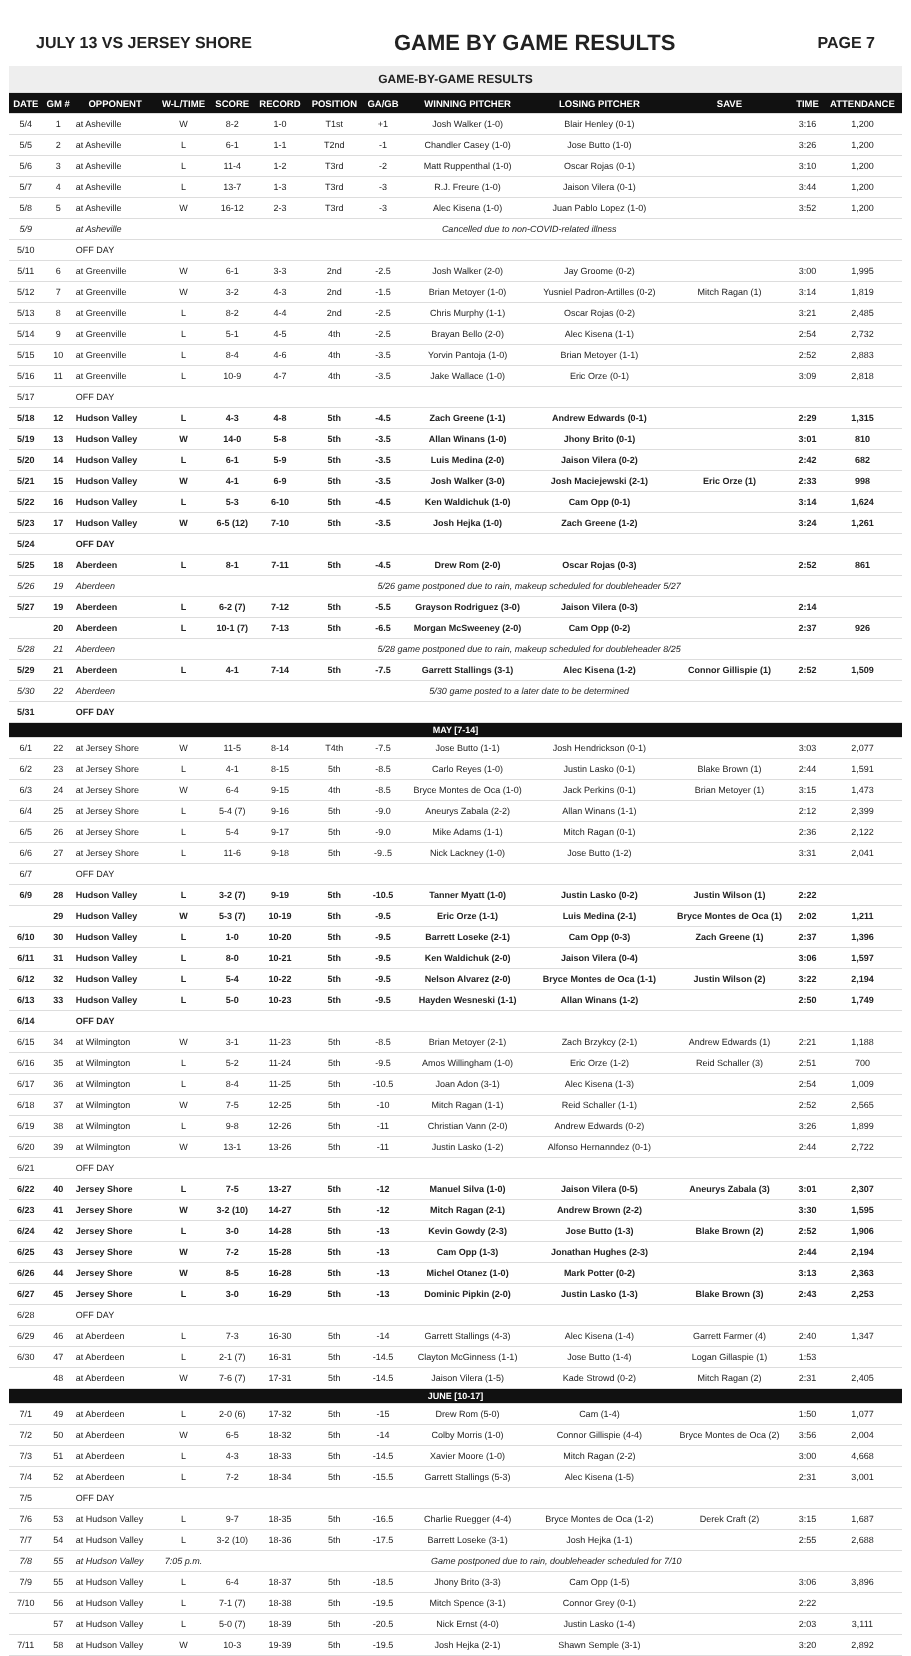JULY 13 VS JERSEY SHORE GAME BY GAME RESULTS PAGE 7
| GAME-BY-GAME RESULTS | | | | | | | | | | | | |
| DATE | GM # | OPPONENT | W-L/TIME | SCORE | RECORD | POSITION | GA/GB | WINNING PITCHER | LOSING PITCHER | SAVE | TIME | ATTENDANCE |
| 5/4 | 1 | at Asheville | W | 8-2 | 1-0 | T1st | +1 | Josh Walker (1-0) | Blair Henley (0-1) | | 3:16 | 1,200 |
| 5/5 | 2 | at Asheville | L | 6-1 | 1-1 | T2nd | -1 | Chandler Casey (1-0) | Jose Butto (1-0) | | 3:26 | 1,200 |
| 5/6 | 3 | at Asheville | L | 11-4 | 1-2 | T3rd | -2 | Matt Ruppenthal (1-0) | Oscar Rojas (0-1) | | 3:10 | 1,200 |
| 5/7 | 4 | at Asheville | L | 13-7 | 1-3 | T3rd | -3 | R.J. Freure (1-0) | Jaison Vilera (0-1) | | 3:44 | 1,200 |
| 5/8 | 5 | at Asheville | W | 16-12 | 2-3 | T3rd | -3 | Alec Kisena (1-0) | Juan Pablo Lopez (1-0) | | 3:52 | 1,200 |
| 5/9 | | at Asheville | Cancelled due to non-COVID-related illness | | | | | | | | | |
| 5/10 | | OFF DAY | | | | | | | | | | |
| 5/11 | 6 | at Greenville | W | 6-1 | 3-3 | 2nd | -2.5 | Josh Walker (2-0) | Jay Groome (0-2) | | 3:00 | 1,995 |
| 5/12 | 7 | at Greenville | W | 3-2 | 4-3 | 2nd | -1.5 | Brian Metoyer (1-0) | Yusniel Padron-Artilles (0-2) | Mitch Ragan (1) | 3:14 | 1,819 |
| 5/13 | 8 | at Greenville | L | 8-2 | 4-4 | 2nd | -2.5 | Chris Murphy (1-1) | Oscar Rojas (0-2) | | 3:21 | 2,485 |
| 5/14 | 9 | at Greenville | L | 5-1 | 4-5 | 4th | -2.5 | Brayan Bello (2-0) | Alec Kisena (1-1) | | 2:54 | 2,732 |
| 5/15 | 10 | at Greenville | L | 8-4 | 4-6 | 4th | -3.5 | Yorvin Pantoja (1-0) | Brian Metoyer (1-1) | | 2:52 | 2,883 |
| 5/16 | 11 | at Greenville | L | 10-9 | 4-7 | 4th | -3.5 | Jake Wallace (1-0) | Eric Orze (0-1) | | 3:09 | 2,818 |
| 5/17 | | OFF DAY | | | | | | | | | | |
| 5/18 | 12 | Hudson Valley | L | 4-3 | 4-8 | 5th | -4.5 | Zach Greene (1-1) | Andrew Edwards (0-1) | | 2:29 | 1,315 |
| 5/19 | 13 | Hudson Valley | W | 14-0 | 5-8 | 5th | -3.5 | Allan Winans (1-0) | Jhony Brito (0-1) | | 3:01 | 810 |
| 5/20 | 14 | Hudson Valley | L | 6-1 | 5-9 | 5th | -3.5 | Luis Medina (2-0) | Jaison Vilera (0-2) | | 2:42 | 682 |
| 5/21 | 15 | Hudson Valley | W | 4-1 | 6-9 | 5th | -3.5 | Josh Walker (3-0) | Josh Maciejewski (2-1) | Eric Orze (1) | 2:33 | 998 |
| 5/22 | 16 | Hudson Valley | L | 5-3 | 6-10 | 5th | -4.5 | Ken Waldichuk (1-0) | Cam Opp (0-1) | | 3:14 | 1,624 |
| 5/23 | 17 | Hudson Valley | W | 6-5 (12) | 7-10 | 5th | -3.5 | Josh Hejka (1-0) | Zach Greene (1-2) | | 3:24 | 1,261 |
| 5/24 | | OFF DAY | | | | | | | | | | |
| 5/25 | 18 | Aberdeen | L | 8-1 | 7-11 | 5th | -4.5 | Drew Rom (2-0) | Oscar Rojas (0-3) | | 2:52 | 861 |
| 5/26 | 19 | Aberdeen | 5/26 game postponed due to rain, makeup scheduled for doubleheader 5/27 | | | | | | | | | |
| 5/27 | 19 | Aberdeen | L | 6-2 (7) | 7-12 | 5th | -5.5 | Grayson Rodriguez (3-0) | Jaison Vilera (0-3) | | 2:14 | |
| | 20 | Aberdeen | L | 10-1 (7) | 7-13 | 5th | -6.5 | Morgan McSweeney (2-0) | Cam Opp (0-2) | | 2:37 | 926 |
| 5/28 | 21 | Aberdeen | 5/28 game postponed due to rain, makeup scheduled for doubleheader 8/25 | | | | | | | | | |
| 5/29 | 21 | Aberdeen | L | 4-1 | 7-14 | 5th | -7.5 | Garrett Stallings (3-1) | Alec Kisena (1-2) | Connor Gillispie (1) | 2:52 | 1,509 |
| 5/30 | 22 | Aberdeen | 5/30 game posted to a later date to be determined | | | | | | | | | |
| 5/31 | | OFF DAY | | | | | | | | | | |
| MAY [7-14] | | | | | | | | | | | | |
| 6/1 | 22 | at Jersey Shore | W | 11-5 | 8-14 | T4th | -7.5 | Jose Butto (1-1) | Josh Hendrickson (0-1) | | 3:03 | 2,077 |
| 6/2 | 23 | at Jersey Shore | L | 4-1 | 8-15 | 5th | -8.5 | Carlo Reyes (1-0) | Justin Lasko (0-1) | Blake Brown (1) | 2:44 | 1,591 |
| 6/3 | 24 | at Jersey Shore | W | 6-4 | 9-15 | 4th | -8.5 | Bryce Montes de Oca (1-0) | Jack Perkins (0-1) | Brian Metoyer (1) | 3:15 | 1,473 |
| 6/4 | 25 | at Jersey Shore | L | 5-4 (7) | 9-16 | 5th | -9.0 | Aneurys Zabala (2-2) | Allan Winans (1-1) | | 2:12 | 2,399 |
| 6/5 | 26 | at Jersey Shore | L | 5-4 | 9-17 | 5th | -9.0 | Mike Adams (1-1) | Mitch Ragan (0-1) | | 2:36 | 2,122 |
| 6/6 | 27 | at Jersey Shore | L | 11-6 | 9-18 | 5th | -9..5 | Nick Lackney (1-0) | Jose Butto (1-2) | | 3:31 | 2,041 |
| 6/7 | | OFF DAY | | | | | | | | | | |
| 6/9 | 28 | Hudson Valley | L | 3-2 (7) | 9-19 | 5th | -10.5 | Tanner Myatt (1-0) | Justin Lasko (0-2) | Justin Wilson (1) | 2:22 | |
| | 29 | Hudson Valley | W | 5-3 (7) | 10-19 | 5th | -9.5 | Eric Orze (1-1) | Luis Medina (2-1) | Bryce Montes de Oca (1) | 2:02 | 1,211 |
| 6/10 | 30 | Hudson Valley | L | 1-0 | 10-20 | 5th | -9.5 | Barrett Loseke (2-1) | Cam Opp (0-3) | Zach Greene (1) | 2:37 | 1,396 |
| 6/11 | 31 | Hudson Valley | L | 8-0 | 10-21 | 5th | -9.5 | Ken Waldichuk (2-0) | Jaison Vilera (0-4) | | 3:06 | 1,597 |
| 6/12 | 32 | Hudson Valley | L | 5-4 | 10-22 | 5th | -9.5 | Nelson Alvarez (2-0) | Bryce Montes de Oca (1-1) | Justin Wilson (2) | 3:22 | 2,194 |
| 6/13 | 33 | Hudson Valley | L | 5-0 | 10-23 | 5th | -9.5 | Hayden Wesneski (1-1) | Allan Winans (1-2) | | 2:50 | 1,749 |
| 6/14 | | OFF DAY | | | | | | | | | | |
| 6/15 | 34 | at Wilmington | W | 3-1 | 11-23 | 5th | -8.5 | Brian Metoyer (2-1) | Zach Brzykcy (2-1) | Andrew Edwards (1) | 2:21 | 1,188 |
| 6/16 | 35 | at Wilmington | L | 5-2 | 11-24 | 5th | -9.5 | Amos Willingham (1-0) | Eric Orze (1-2) | Reid Schaller (3) | 2:51 | 700 |
| 6/17 | 36 | at Wilmington | L | 8-4 | 11-25 | 5th | -10.5 | Joan Adon (3-1) | Alec Kisena (1-3) | | 2:54 | 1,009 |
| 6/18 | 37 | at Wilmington | W | 7-5 | 12-25 | 5th | -10 | Mitch Ragan (1-1) | Reid Schaller (1-1) | | 2:52 | 2,565 |
| 6/19 | 38 | at Wilmington | L | 9-8 | 12-26 | 5th | -11 | Christian Vann (2-0) | Andrew Edwards (0-2) | | 3:26 | 1,899 |
| 6/20 | 39 | at Wilmington | W | 13-1 | 13-26 | 5th | -11 | Justin Lasko (1-2) | Alfonso Hernanndez (0-1) | | 2:44 | 2,722 |
| 6/21 | | OFF DAY | | | | | | | | | | |
| 6/22 | 40 | Jersey Shore | L | 7-5 | 13-27 | 5th | -12 | Manuel Silva (1-0) | Jaison Vilera (0-5) | Aneurys Zabala (3) | 3:01 | 2,307 |
| 6/23 | 41 | Jersey Shore | W | 3-2 (10) | 14-27 | 5th | -12 | Mitch Ragan (2-1) | Andrew Brown (2-2) | | 3:30 | 1,595 |
| 6/24 | 42 | Jersey Shore | L | 3-0 | 14-28 | 5th | -13 | Kevin Gowdy (2-3) | Jose Butto (1-3) | Blake Brown (2) | 2:52 | 1,906 |
| 6/25 | 43 | Jersey Shore | W | 7-2 | 15-28 | 5th | -13 | Cam Opp (1-3) | Jonathan Hughes (2-3) | | 2:44 | 2,194 |
| 6/26 | 44 | Jersey Shore | W | 8-5 | 16-28 | 5th | -13 | Michel Otanez (1-0) | Mark Potter (0-2) | | 3:13 | 2,363 |
| 6/27 | 45 | Jersey Shore | L | 3-0 | 16-29 | 5th | -13 | Dominic Pipkin (2-0) | Justin Lasko (1-3) | Blake Brown (3) | 2:43 | 2,253 |
| 6/28 | | OFF DAY | | | | | | | | | | |
| 6/29 | 46 | at Aberdeen | L | 7-3 | 16-30 | 5th | -14 | Garrett Stallings (4-3) | Alec Kisena (1-4) | Garrett Farmer (4) | 2:40 | 1,347 |
| 6/30 | 47 | at Aberdeen | L | 2-1 (7) | 16-31 | 5th | -14.5 | Clayton McGinness (1-1) | Jose Butto (1-4) | Logan Gillaspie (1) | 1:53 | |
| | 48 | at Aberdeen | W | 7-6 (7) | 17-31 | 5th | -14.5 | Jaison Vilera (1-5) | Kade Strowd (0-2) | Mitch Ragan (2) | 2:31 | 2,405 |
| JUNE [10-17] | | | | | | | | | | | | |
| 7/1 | 49 | at Aberdeen | L | 2-0 (6) | 17-32 | 5th | -15 | Drew Rom (5-0) | Cam (1-4) | | 1:50 | 1,077 |
| 7/2 | 50 | at Aberdeen | W | 6-5 | 18-32 | 5th | -14 | Colby Morris (1-0) | Connor Gillispie (4-4) | Bryce Montes de Oca (2) | 3:56 | 2,004 |
| 7/3 | 51 | at Aberdeen | L | 4-3 | 18-33 | 5th | -14.5 | Xavier Moore (1-0) | Mitch Ragan (2-2) | | 3:00 | 4,668 |
| 7/4 | 52 | at Aberdeen | L | 7-2 | 18-34 | 5th | -15.5 | Garrett Stallings (5-3) | Alec Kisena (1-5) | | 2:31 | 3,001 |
| 7/5 | | OFF DAY | | | | | | | | | | |
| 7/6 | 53 | at Hudson Valley | L | 9-7 | 18-35 | 5th | -16.5 | Charlie Ruegger (4-4) | Bryce Montes de Oca (1-2) | Derek Craft (2) | 3:15 | 1,687 |
| 7/7 | 54 | at Hudson Valley | L | 3-2 (10) | 18-36 | 5th | -17.5 | Barrett Loseke (3-1) | Josh Hejka (1-1) | | 2:55 | 2,688 |
| 7/8 | 55 | at Hudson Valley | 7:05 p.m. | Game postponed due to rain, doubleheader scheduled for 7/10 | | | | | | | | |
| 7/9 | 55 | at Hudson Valley | L | 6-4 | 18-37 | 5th | -18.5 | Jhony Brito (3-3) | Cam Opp (1-5) | | 3:06 | 3,896 |
| 7/10 | 56 | at Hudson Valley | L | 7-1 (7) | 18-38 | 5th | -19.5 | Mitch Spence (3-1) | Connor Grey (0-1) | | 2:22 | |
| | 57 | at Hudson Valley | L | 5-0 (7) | 18-39 | 5th | -20.5 | Nick Ernst (4-0) | Justin Lasko (1-4) | | 2:03 | 3,111 |
| 7/11 | 58 | at Hudson Valley | W | 10-3 | 19-39 | 5th | -19.5 | Josh Hejka (2-1) | Shawn Semple (3-1) | | 3:20 | 2,892 |